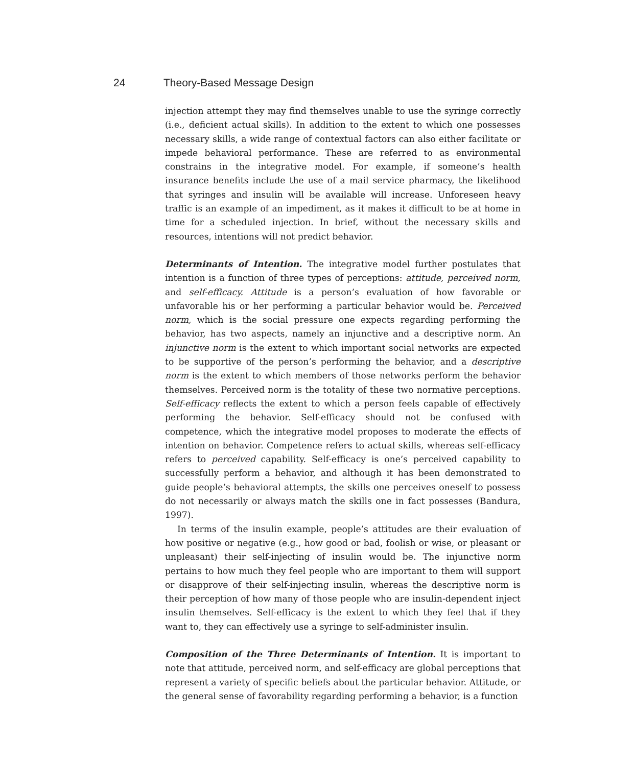24 Theory-Based Message Design
injection attempt they may find themselves unable to use the syringe correctly (i.e., deficient actual skills). In addition to the extent to which one possesses necessary skills, a wide range of contextual factors can also either facilitate or impede behavioral performance. These are referred to as environmental constrains in the integrative model. For example, if someone’s health insurance benefits include the use of a mail service pharmacy, the likelihood that syringes and insulin will be available will increase. Unforeseen heavy traffic is an example of an impediment, as it makes it difficult to be at home in time for a scheduled injection. In brief, without the necessary skills and resources, intentions will not predict behavior.
Determinants of Intention. The integrative model further postulates that intention is a function of three types of perceptions: attitude, perceived norm, and self-efficacy. Attitude is a person’s evaluation of how favorable or unfavorable his or her performing a particular behavior would be. Perceived norm, which is the social pressure one expects regarding performing the behavior, has two aspects, namely an injunctive and a descriptive norm. An injunctive norm is the extent to which important social networks are expected to be supportive of the person’s performing the behavior, and a descriptive norm is the extent to which members of those networks perform the behavior themselves. Perceived norm is the totality of these two normative perceptions. Self-efficacy reflects the extent to which a person feels capable of effectively performing the behavior. Self-efficacy should not be confused with competence, which the integrative model proposes to moderate the effects of intention on behavior. Competence refers to actual skills, whereas self-efficacy refers to perceived capability. Self-efficacy is one’s perceived capability to successfully perform a behavior, and although it has been demonstrated to guide people’s behavioral attempts, the skills one perceives oneself to possess do not necessarily or always match the skills one in fact possesses (Bandura, 1997).
In terms of the insulin example, people’s attitudes are their evaluation of how positive or negative (e.g., how good or bad, foolish or wise, or pleasant or unpleasant) their self-injecting of insulin would be. The injunctive norm pertains to how much they feel people who are important to them will support or disapprove of their self-injecting insulin, whereas the descriptive norm is their perception of how many of those people who are insulin-dependent inject insulin themselves. Self-efficacy is the extent to which they feel that if they want to, they can effectively use a syringe to self-administer insulin.
Composition of the Three Determinants of Intention. It is important to note that attitude, perceived norm, and self-efficacy are global perceptions that represent a variety of specific beliefs about the particular behavior. Attitude, or the general sense of favorability regarding performing a behavior, is a function